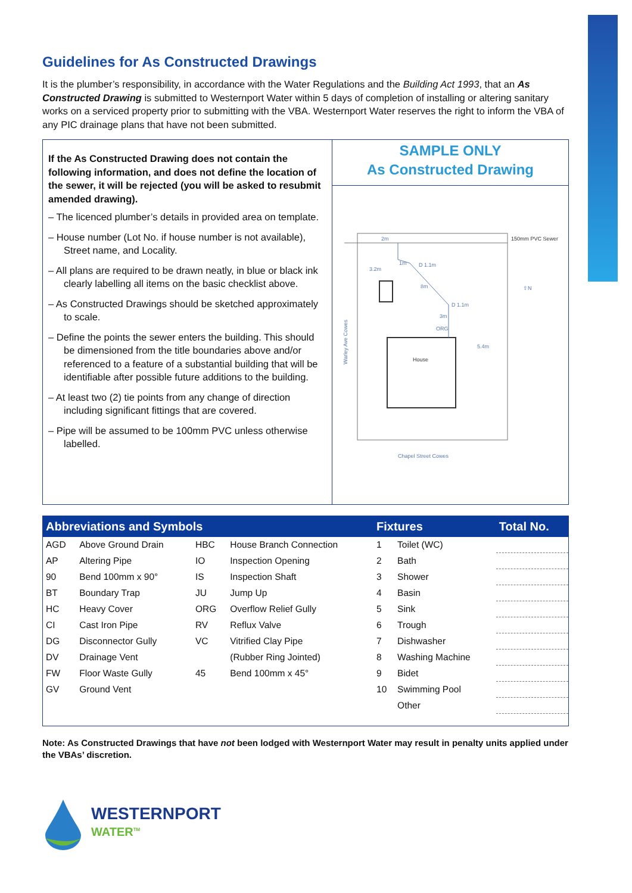Guidelines for As Constructed Drawings
It is the plumber’s responsibility, in accordance with the Water Regulations and the Building Act 1993, that an As Constructed Drawing is submitted to Westernport Water within 5 days of completion of installing or altering sanitary works on a serviced property prior to submitting with the VBA. Westernport Water reserves the right to inform the VBA of any PIC drainage plans that have not been submitted.
If the As Constructed Drawing does not contain the following information, and does not define the location of the sewer, it will be rejected (you will be asked to resubmit amended drawing).
– The licenced plumber’s details in provided area on template.
– House number (Lot No. if house number is not available), Street name, and Locality.
– All plans are required to be drawn neatly, in blue or black ink clearly labelling all items on the basic checklist above.
– As Constructed Drawings should be sketched approximately to scale.
– Define the points the sewer enters the building. This should be dimensioned from the title boundaries above and/or referenced to a feature of a substantial building that will be identifiable after possible future additions to the building.
– At least two (2) tie points from any change of direction including significant fittings that are covered.
– Pipe will be assumed to be 100mm PVC unless otherwise labelled.
SAMPLE ONLY
As Constructed Drawing
150mm PVC Sewer
2m
3.2m
1m
D 1.1m
8m
D 1.1m
3m
ORG
5.4m
House
Chapel Street Cowes
⇧N
Warley Ave Cowes
| Abbreviations and Symbols | | | | Fixtures | | Total No. |
| --- | --- | --- | --- | --- | --- | --- |
| AGD | Above Ground Drain | HBC | House Branch Connection | 1 | Toilet (WC) | |
| AP | Altering Pipe | IO | Inspection Opening | 2 | Bath | |
| 90 | Bend 100mm x 90° | IS | Inspection Shaft | 3 | Shower | |
| BT | Boundary Trap | JU | Jump Up | 4 | Basin | |
| HC | Heavy Cover | ORG | Overflow Relief Gully | 5 | Sink | |
| CI | Cast Iron Pipe | RV | Reflux Valve | 6 | Trough | |
| DG | Disconnector Gully | VC | Vitrified Clay Pipe | 7 | Dishwasher | |
| DV | Drainage Vent | | (Rubber Ring Jointed) | 8 | Washing Machine | |
| FW | Floor Waste Gully | 45 | Bend 100mm x 45° | 9 | Bidet | |
| GV | Ground Vent | | | 10 | Swimming Pool | |
| | | | | | Other | |
Note: As Constructed Drawings that have not been lodged with Westernport Water may result in penalty units applied under the VBAs’ discretion.
WESTERNPORT
WATER<sup>TM</sup>